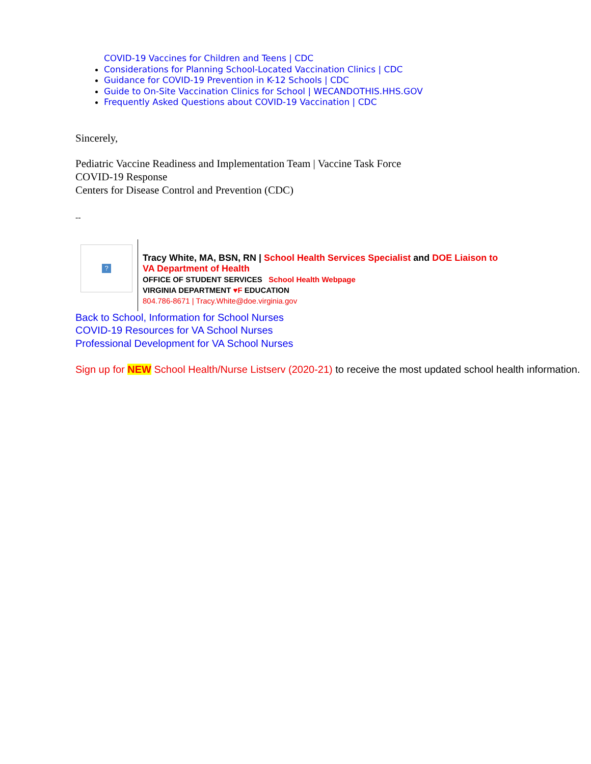COVID-19 Vaccines for Children and Teens | CDC
Considerations for Planning School-Located Vaccination Clinics | CDC
Guidance for COVID-19 Prevention in K-12 Schools | CDC
Guide to On-Site Vaccination Clinics for School | WECANDOTHIS.HHS.GOV
Frequently Asked Questions about COVID-19 Vaccination | CDC
Sincerely,
Pediatric Vaccine Readiness and Implementation Team | Vaccine Task Force
COVID-19 Response
Centers for Disease Control and Prevention (CDC)
--
?
Tracy White, MA, BSN, RN | School Health Services Specialist and DOE Liaison to
VA Department of Health
OFFICE OF STUDENT SERVICES School Health Webpage
VIRGINIA DEPARTMENT ♥F EDUCATION
804.786-8671 | Tracy.White@doe.virginia.gov
Back to School, Information for School Nurses
COVID-19 Resources for VA School Nurses
Professional Development for VA School Nurses
Sign up for NEW School Health/Nurse Listserv (2020-21) to receive the most updated school health information.